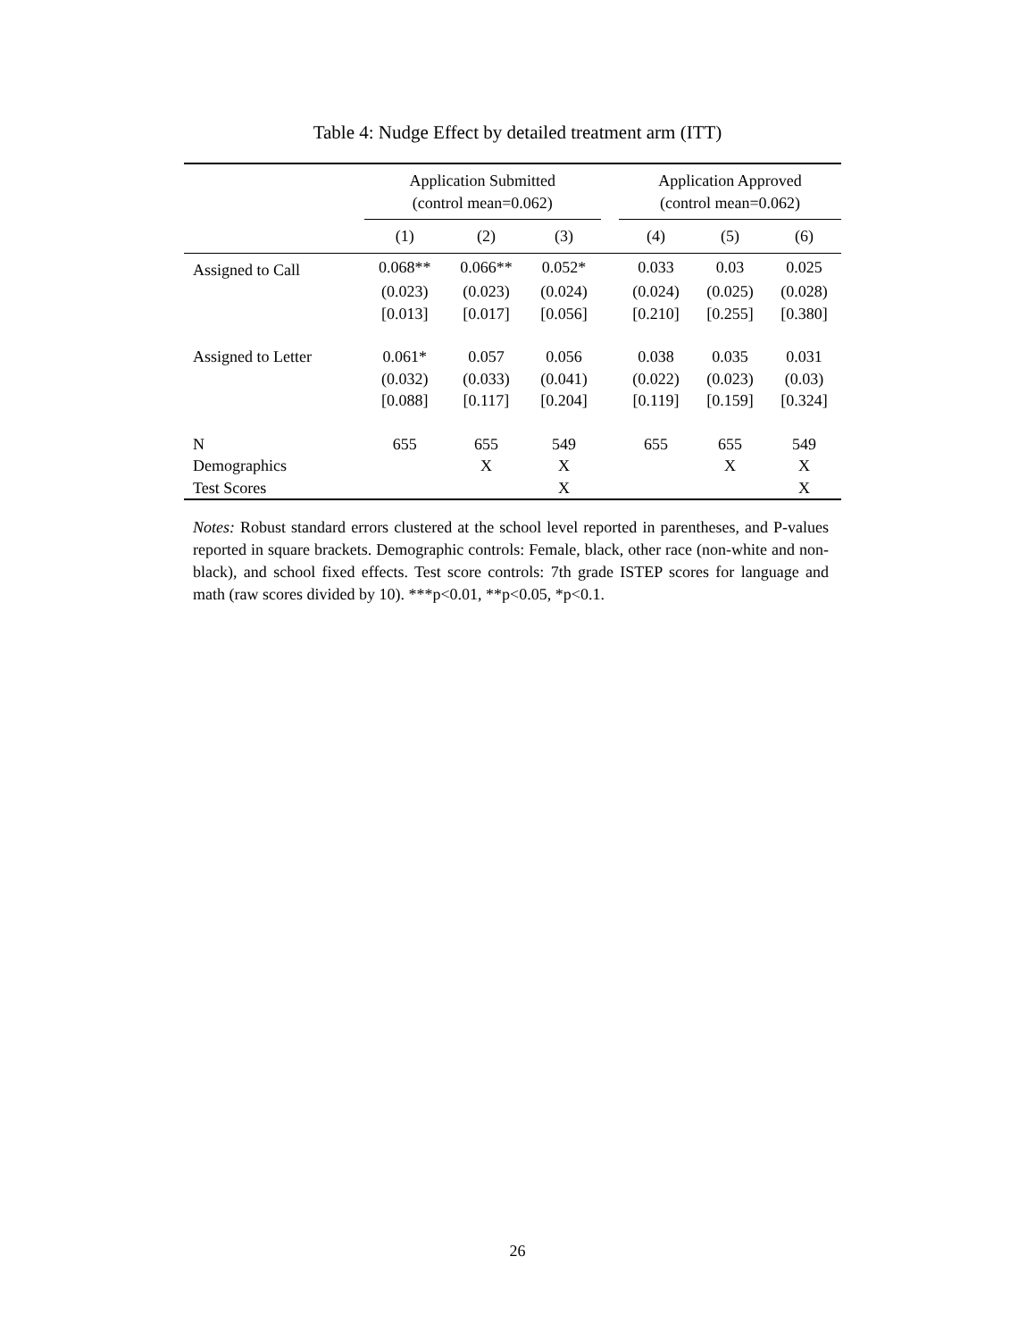Table 4: Nudge Effect by detailed treatment arm (ITT)
| | Application Submitted (control mean=0.062) | | | | Application Approved (control mean=0.062) | | |
| --- | --- | --- | --- | --- | --- | --- | --- |
| | (1) | (2) | (3) | | (4) | (5) | (6) |
| Assigned to Call | 0.068** | 0.066** | 0.052* | | 0.033 | 0.03 | 0.025 |
| | (0.023) | (0.023) | (0.024) | | (0.024) | (0.025) | (0.028) |
| | [0.013] | [0.017] | [0.056] | | [0.210] | [0.255] | [0.380] |
| Assigned to Letter | 0.061* | 0.057 | 0.056 | | 0.038 | 0.035 | 0.031 |
| | (0.032) | (0.033) | (0.041) | | (0.022) | (0.023) | (0.03) |
| | [0.088] | [0.117] | [0.204] | | [0.119] | [0.159] | [0.324] |
| N | 655 | 655 | 549 | | 655 | 655 | 549 |
| Demographics | | X | X | | | X | X |
| Test Scores | | | X | | | | X |
Notes: Robust standard errors clustered at the school level reported in parentheses, and P-values reported in square brackets. Demographic controls: Female, black, other race (non-white and non-black), and school fixed effects. Test score controls: 7th grade ISTEP scores for language and math (raw scores divided by 10). ***p<0.01, **p<0.05, *p<0.1.
26